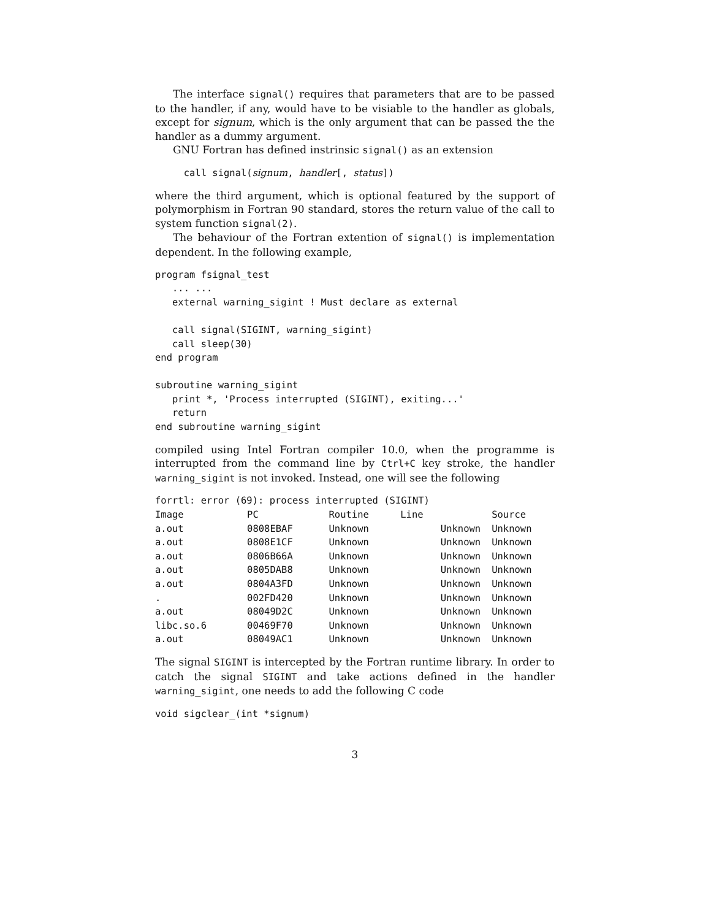The interface signal() requires that parameters that are to be passed to the handler, if any, would have to be visiable to the handler as globals, except for signum, which is the only argument that can be passed the the handler as a dummy argument.
GNU Fortran has defined instrinsic signal() as an extension
     call signal(signum, handler[, status])
where the third argument, which is optional featured by the support of polymorphism in Fortran 90 standard, stores the return value of the call to system function signal(2).
The behaviour of the Fortran extention of signal() is implementation dependent. In the following example,
program fsignal_test
   ... ...
   external warning_sigint ! Must declare as external

   call signal(SIGINT, warning_sigint)
   call sleep(30)
end program

subroutine warning_sigint
   print *, 'Process interrupted (SIGINT), exiting...'
   return
end subroutine warning_sigint
compiled using Intel Fortran compiler 10.0, when the programme is interrupted from the command line by Ctrl+C key stroke, the handler warning_sigint is not invoked. Instead, one will see the following
| forrtl: error (69): process interrupted (SIGINT) | | | | |
| Image | PC | Routine | Line | Source |
| a.out | 0808EBAF | Unknown | Unknown | Unknown |
| a.out | 0808E1CF | Unknown | Unknown | Unknown |
| a.out | 0806B66A | Unknown | Unknown | Unknown |
| a.out | 0805DAB8 | Unknown | Unknown | Unknown |
| a.out | 0804A3FD | Unknown | Unknown | Unknown |
| . | 002FD420 | Unknown | Unknown | Unknown |
| a.out | 08049D2C | Unknown | Unknown | Unknown |
| libc.so.6 | 00469F70 | Unknown | Unknown | Unknown |
| a.out | 08049AC1 | Unknown | Unknown | Unknown |
The signal SIGINT is intercepted by the Fortran runtime library. In order to catch the signal SIGINT and take actions defined in the handler warning_sigint, one needs to add the following C code
void sigclear_(int *signum)
3